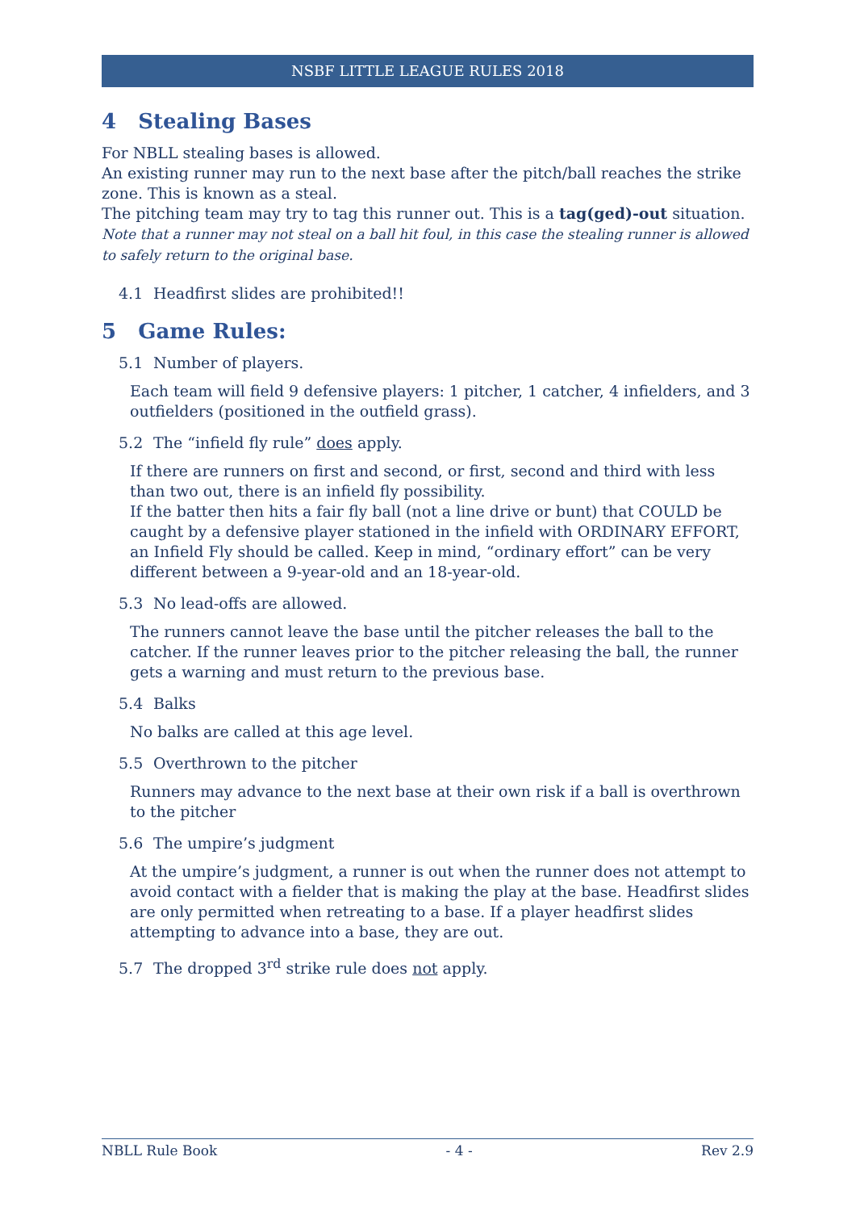NSBF LITTLE LEAGUE RULES 2018
4 Stealing Bases
For NBLL stealing bases is allowed.
An existing runner may run to the next base after the pitch/ball reaches the strike zone. This is known as a steal.
The pitching team may try to tag this runner out. This is a tag(ged)-out situation. Note that a runner may not steal on a ball hit foul, in this case the stealing runner is allowed to safely return to the original base.
4.1 Headfirst slides are prohibited!!
5 Game Rules:
5.1 Number of players.
Each team will field 9 defensive players: 1 pitcher, 1 catcher, 4 infielders, and 3 outfielders (positioned in the outfield grass).
5.2 The “infield fly rule” does apply.
If there are runners on first and second, or first, second and third with less than two out, there is an infield fly possibility.
If the batter then hits a fair fly ball (not a line drive or bunt) that COULD be caught by a defensive player stationed in the infield with ORDINARY EFFORT, an Infield Fly should be called. Keep in mind, “ordinary effort” can be very different between a 9-year-old and an 18-year-old.
5.3 No lead-offs are allowed.
The runners cannot leave the base until the pitcher releases the ball to the catcher. If the runner leaves prior to the pitcher releasing the ball, the runner gets a warning and must return to the previous base.
5.4 Balks
No balks are called at this age level.
5.5 Overthrown to the pitcher
Runners may advance to the next base at their own risk if a ball is overthrown to the pitcher
5.6 The umpire’s judgment
At the umpire’s judgment, a runner is out when the runner does not attempt to avoid contact with a fielder that is making the play at the base. Headfirst slides are only permitted when retreating to a base. If a player headfirst slides attempting to advance into a base, they are out.
5.7 The dropped 3<sup>rd</sup> strike rule does not apply.
NBLL Rule Book - 4 - Rev 2.9